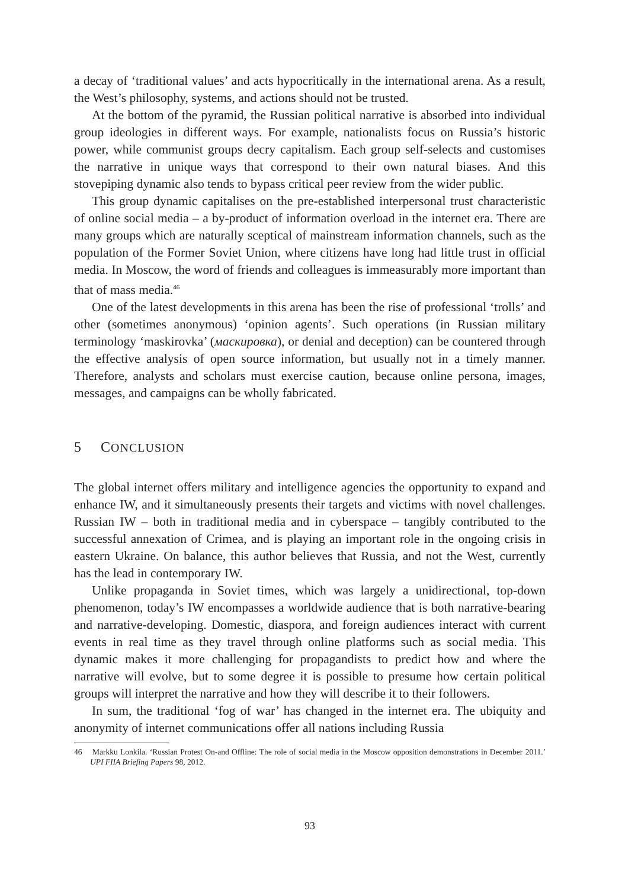a decay of ‘traditional values’ and acts hypocritically in the international arena. As a result, the West’s philosophy, systems, and actions should not be trusted.
At the bottom of the pyramid, the Russian political narrative is absorbed into individual group ideologies in different ways. For example, nationalists focus on Russia’s historic power, while communist groups decry capitalism. Each group self-selects and customises the narrative in unique ways that correspond to their own natural biases. And this stovepiping dynamic also tends to bypass critical peer review from the wider public.
This group dynamic capitalises on the pre-established interpersonal trust characteristic of online social media – a by-product of information overload in the internet era. There are many groups which are naturally sceptical of mainstream information channels, such as the population of the Former Soviet Union, where citizens have long had little trust in official media. In Moscow, the word of friends and colleagues is immeasurably more important than that of mass media.<sup>46</sup>
One of the latest developments in this arena has been the rise of professional ‘trolls’ and other (sometimes anonymous) ‘opinion agents’. Such operations (in Russian military terminology ‘maskirovka’ (маскировка), or denial and deception) can be countered through the effective analysis of open source information, but usually not in a timely manner. Therefore, analysts and scholars must exercise caution, because online persona, images, messages, and campaigns can be wholly fabricated.
5 CONCLUSION
The global internet offers military and intelligence agencies the opportunity to expand and enhance IW, and it simultaneously presents their targets and victims with novel challenges. Russian IW – both in traditional media and in cyberspace – tangibly contributed to the successful annexation of Crimea, and is playing an important role in the ongoing crisis in eastern Ukraine. On balance, this author believes that Russia, and not the West, currently has the lead in contemporary IW.
Unlike propaganda in Soviet times, which was largely a unidirectional, top-down phenomenon, today’s IW encompasses a worldwide audience that is both narrative-bearing and narrative-developing. Domestic, diaspora, and foreign audiences interact with current events in real time as they travel through online platforms such as social media. This dynamic makes it more challenging for propagandists to predict how and where the narrative will evolve, but to some degree it is possible to presume how certain political groups will interpret the narrative and how they will describe it to their followers.
In sum, the traditional ‘fog of war’ has changed in the internet era. The ubiquity and anonymity of internet communications offer all nations including Russia
46 Markku Lonkila. ‘Russian Protest On-and Offline: The role of social media in the Moscow opposition demonstrations in December 2011.’ UPI FIIA Briefing Papers 98, 2012.
93